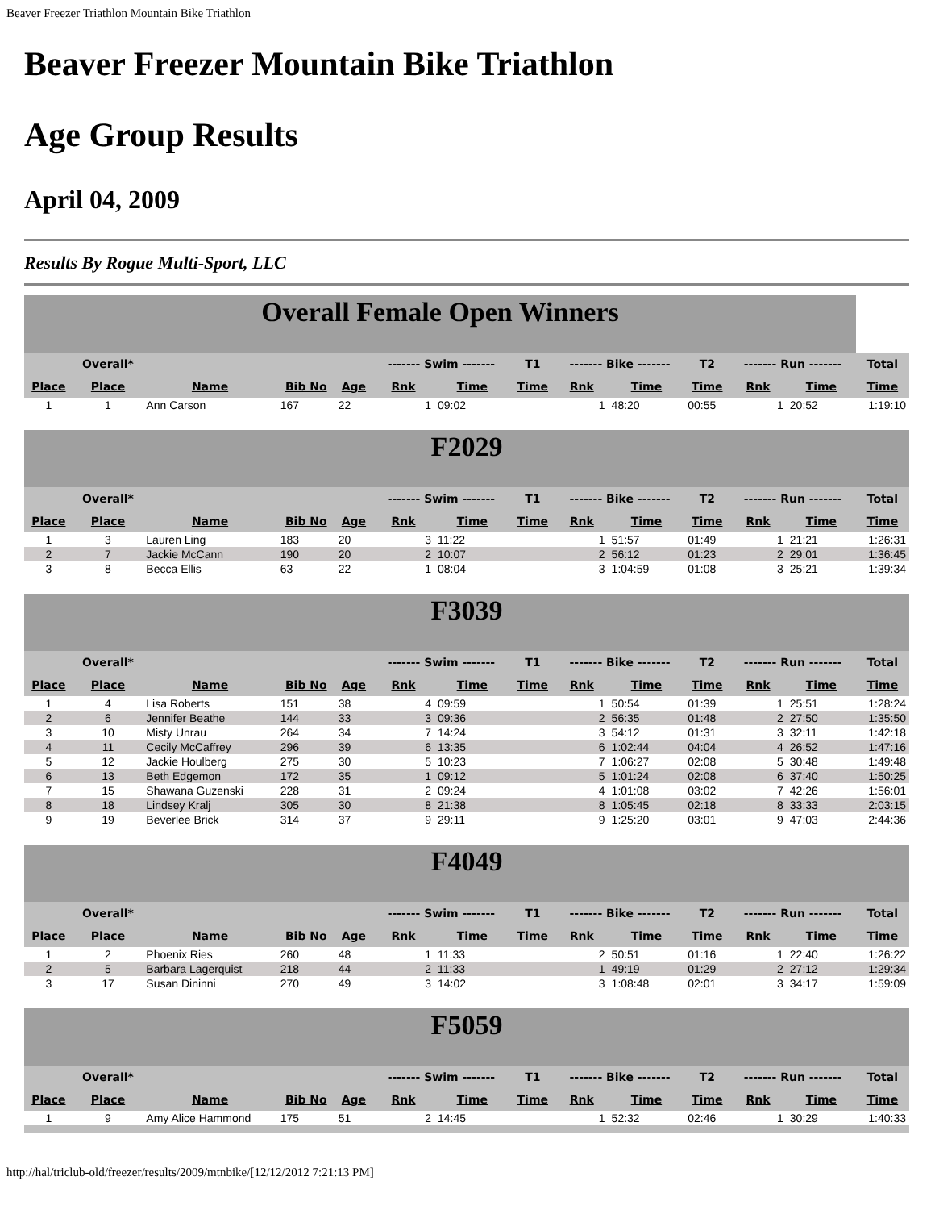Beaver Freezer Triathlon Mountain Bike Triathlon
Beaver Freezer Mountain Bike Triathlon
Age Group Results
April 04, 2009
Results By Rogue Multi-Sport, LLC
| Overall Female Open Winners | | | | | | | | | | | | | |
| | Overall* | | | | ------- Swim ------- | | T1 | ------- Bike ------- | | T2 | ------- Run ------- | | Total |
| Place | Place | Name | Bib No | Age | Rnk | Time | Time | Rnk | Time | Time | Rnk | Time | Time |
| 1 | 1 | Ann Carson | 167 | 22 | 1 | 09:02 | | 1 | 48:20 | 00:55 | 1 | 20:52 | 1:19:10 |
| F2029 | | | | | | | | | | | | | |
| | Overall* | | | | ------- Swim ------- | | T1 | ------- Bike ------- | | T2 | ------- Run ------- | | Total |
| Place | Place | Name | Bib No | Age | Rnk | Time | Time | Rnk | Time | Time | Rnk | Time | Time |
| 1 | 3 | Lauren Ling | 183 | 20 | 3 | 11:22 | | 1 | 51:57 | 01:49 | 1 | 21:21 | 1:26:31 |
| 2 | 7 | Jackie McCann | 190 | 20 | 2 | 10:07 | | 2 | 56:12 | 01:23 | 2 | 29:01 | 1:36:45 |
| 3 | 8 | Becca Ellis | 63 | 22 | 1 | 08:04 | | 3 | 1:04:59 | 01:08 | 3 | 25:21 | 1:39:34 |
| F3039 | | | | | | | | | | | | | |
| | Overall* | | | | ------- Swim ------- | | T1 | ------- Bike ------- | | T2 | ------- Run ------- | | Total |
| Place | Place | Name | Bib No | Age | Rnk | Time | Time | Rnk | Time | Time | Rnk | Time | Time |
| 1 | 4 | Lisa Roberts | 151 | 38 | 4 | 09:59 | | 1 | 50:54 | 01:39 | 1 | 25:51 | 1:28:24 |
| 2 | 6 | Jennifer Beathe | 144 | 33 | 3 | 09:36 | | 2 | 56:35 | 01:48 | 2 | 27:50 | 1:35:50 |
| 3 | 10 | Misty Unrau | 264 | 34 | 7 | 14:24 | | 3 | 54:12 | 01:31 | 3 | 32:11 | 1:42:18 |
| 4 | 11 | Cecily McCaffrey | 296 | 39 | 6 | 13:35 | | 6 | 1:02:44 | 04:04 | 4 | 26:52 | 1:47:16 |
| 5 | 12 | Jackie Houlberg | 275 | 30 | 5 | 10:23 | | 7 | 1:06:27 | 02:08 | 5 | 30:48 | 1:49:48 |
| 6 | 13 | Beth Edgemon | 172 | 35 | 1 | 09:12 | | 5 | 1:01:24 | 02:08 | 6 | 37:40 | 1:50:25 |
| 7 | 15 | Shawana Guzenski | 228 | 31 | 2 | 09:24 | | 4 | 1:01:08 | 03:02 | 7 | 42:26 | 1:56:01 |
| 8 | 18 | Lindsey Kralj | 305 | 30 | 8 | 21:38 | | 8 | 1:05:45 | 02:18 | 8 | 33:33 | 2:03:15 |
| 9 | 19 | Beverlee Brick | 314 | 37 | 9 | 29:11 | | 9 | 1:25:20 | 03:01 | 9 | 47:03 | 2:44:36 |
| F4049 | | | | | | | | | | | | | |
| | Overall* | | | | ------- Swim ------- | | T1 | ------- Bike ------- | | T2 | ------- Run ------- | | Total |
| Place | Place | Name | Bib No | Age | Rnk | Time | Time | Rnk | Time | Time | Rnk | Time | Time |
| 1 | 2 | Phoenix Ries | 260 | 48 | 1 | 11:33 | | 2 | 50:51 | 01:16 | 1 | 22:40 | 1:26:22 |
| 2 | 5 | Barbara Lagerquist | 218 | 44 | 2 | 11:33 | | 1 | 49:19 | 01:29 | 2 | 27:12 | 1:29:34 |
| 3 | 17 | Susan Dininni | 270 | 49 | 3 | 14:02 | | 3 | 1:08:48 | 02:01 | 3 | 34:17 | 1:59:09 |
| F5059 | | | | | | | | | | | | | |
| | Overall* | | | | ------- Swim ------- | | T1 | ------- Bike ------- | | T2 | ------- Run ------- | | Total |
| Place | Place | Name | Bib No | Age | Rnk | Time | Time | Rnk | Time | Time | Rnk | Time | Time |
| 1 | 9 | Amy Alice Hammond | 175 | 51 | 2 | 14:45 | | 1 | 52:32 | 02:46 | 1 | 30:29 | 1:40:33 |
http://hal/triclub-old/freezer/results/2009/mtnbike/[12/12/2012 7:21:13 PM]